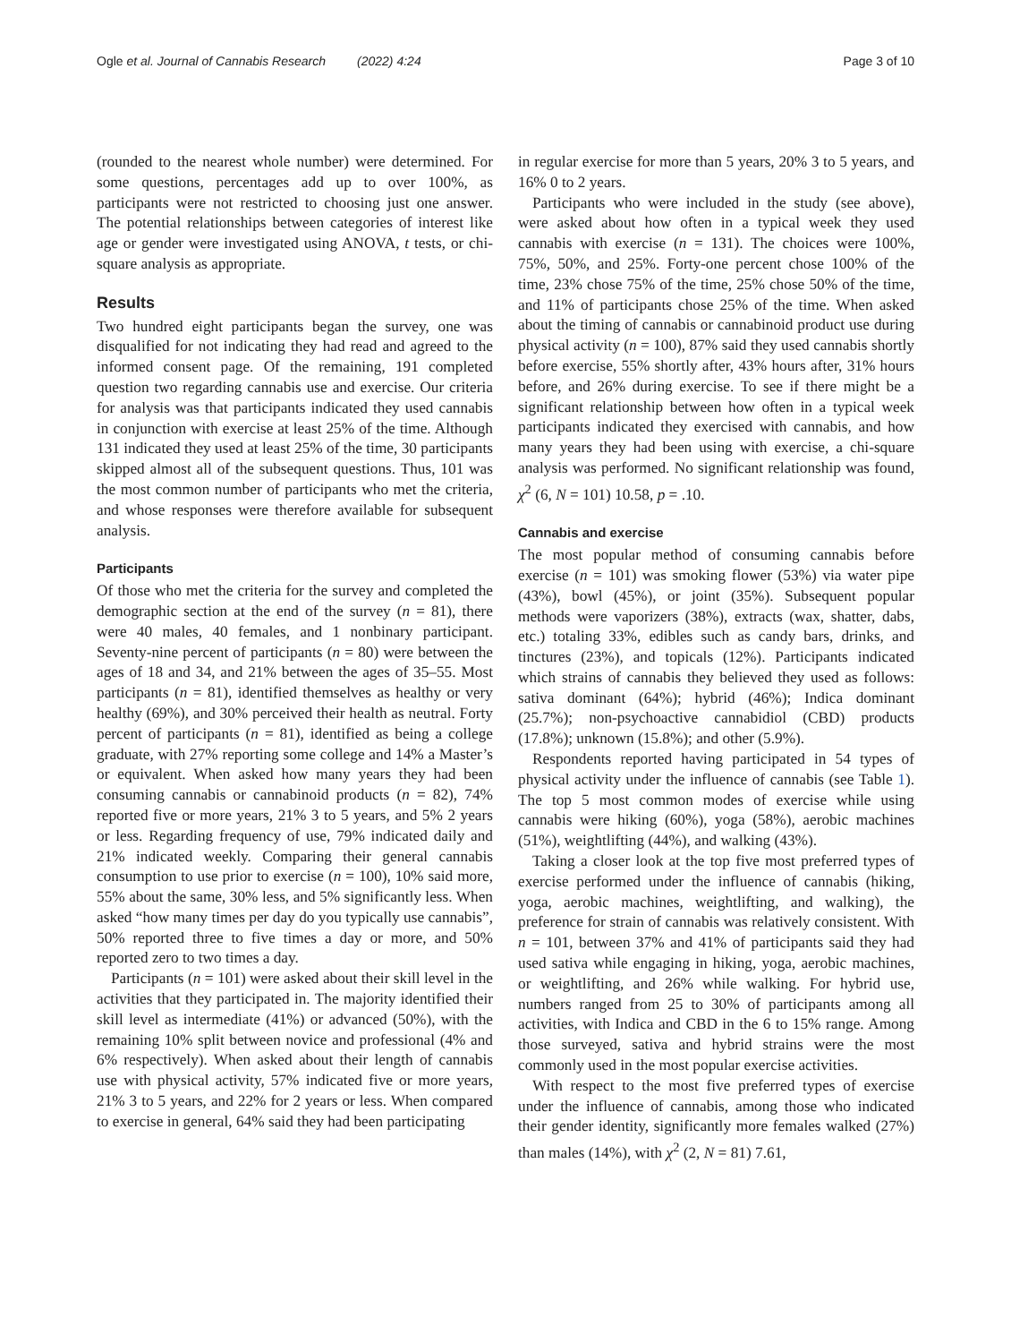Ogle et al. Journal of Cannabis Research (2022) 4:24 Page 3 of 10
(rounded to the nearest whole number) were determined. For some questions, percentages add up to over 100%, as participants were not restricted to choosing just one answer. The potential relationships between categories of interest like age or gender were investigated using ANOVA, t tests, or chi-square analysis as appropriate.
Results
Two hundred eight participants began the survey, one was disqualified for not indicating they had read and agreed to the informed consent page. Of the remaining, 191 completed question two regarding cannabis use and exercise. Our criteria for analysis was that participants indicated they used cannabis in conjunction with exercise at least 25% of the time. Although 131 indicated they used at least 25% of the time, 30 participants skipped almost all of the subsequent questions. Thus, 101 was the most common number of participants who met the criteria, and whose responses were therefore available for subsequent analysis.
Participants
Of those who met the criteria for the survey and completed the demographic section at the end of the survey (n = 81), there were 40 males, 40 females, and 1 nonbinary participant. Seventy-nine percent of participants (n = 80) were between the ages of 18 and 34, and 21% between the ages of 35–55. Most participants (n = 81), identified themselves as healthy or very healthy (69%), and 30% perceived their health as neutral. Forty percent of participants (n = 81), identified as being a college graduate, with 27% reporting some college and 14% a Master’s or equivalent. When asked how many years they had been consuming cannabis or cannabinoid products (n = 82), 74% reported five or more years, 21% 3 to 5 years, and 5% 2 years or less. Regarding frequency of use, 79% indicated daily and 21% indicated weekly. Comparing their general cannabis consumption to use prior to exercise (n = 100), 10% said more, 55% about the same, 30% less, and 5% significantly less. When asked “how many times per day do you typically use cannabis”, 50% reported three to five times a day or more, and 50% reported zero to two times a day.
Participants (n = 101) were asked about their skill level in the activities that they participated in. The majority identified their skill level as intermediate (41%) or advanced (50%), with the remaining 10% split between novice and professional (4% and 6% respectively). When asked about their length of cannabis use with physical activity, 57% indicated five or more years, 21% 3 to 5 years, and 22% for 2 years or less. When compared to exercise in general, 64% said they had been participating
in regular exercise for more than 5 years, 20% 3 to 5 years, and 16% 0 to 2 years.
Participants who were included in the study (see above), were asked about how often in a typical week they used cannabis with exercise (n = 131). The choices were 100%, 75%, 50%, and 25%. Forty-one percent chose 100% of the time, 23% chose 75% of the time, 25% chose 50% of the time, and 11% of participants chose 25% of the time. When asked about the timing of cannabis or cannabinoid product use during physical activity (n = 100), 87% said they used cannabis shortly before exercise, 55% shortly after, 43% hours after, 31% hours before, and 26% during exercise. To see if there might be a significant relationship between how often in a typical week participants indicated they exercised with cannabis, and how many years they had been using with exercise, a chi-square analysis was performed. No significant relationship was found, χ<sup>2</sup> (6, N = 101) 10.58, p = .10.
Cannabis and exercise
The most popular method of consuming cannabis before exercise (n = 101) was smoking flower (53%) via water pipe (43%), bowl (45%), or joint (35%). Subsequent popular methods were vaporizers (38%), extracts (wax, shatter, dabs, etc.) totaling 33%, edibles such as candy bars, drinks, and tinctures (23%), and topicals (12%). Participants indicated which strains of cannabis they believed they used as follows: sativa dominant (64%); hybrid (46%); Indica dominant (25.7%); non-psychoactive cannabidiol (CBD) products (17.8%); unknown (15.8%); and other (5.9%).
Respondents reported having participated in 54 types of physical activity under the influence of cannabis (see Table 1). The top 5 most common modes of exercise while using cannabis were hiking (60%), yoga (58%), aerobic machines (51%), weightlifting (44%), and walking (43%).
Taking a closer look at the top five most preferred types of exercise performed under the influence of cannabis (hiking, yoga, aerobic machines, weightlifting, and walking), the preference for strain of cannabis was relatively consistent. With n = 101, between 37% and 41% of participants said they had used sativa while engaging in hiking, yoga, aerobic machines, or weightlifting, and 26% while walking. For hybrid use, numbers ranged from 25 to 30% of participants among all activities, with Indica and CBD in the 6 to 15% range. Among those surveyed, sativa and hybrid strains were the most commonly used in the most popular exercise activities.
With respect to the most five preferred types of exercise under the influence of cannabis, among those who indicated their gender identity, significantly more females walked (27%) than males (14%), with χ<sup>2</sup> (2, N = 81) 7.61,